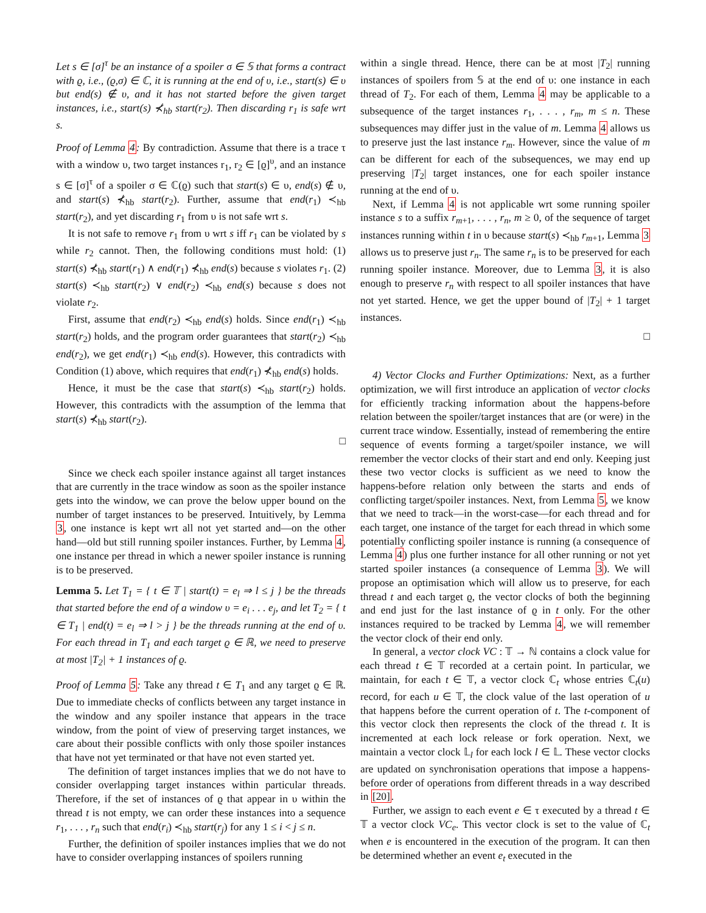Let s ∈ [σ]<sup>τ</sup> be an instance of a spoiler σ ∈ 𝕊 that forms a contract with ϱ, i.e., (ϱ,σ) ∈ ℂ, it is running at the end of υ, i.e., start(s) ∈ υ but end(s) ∉ υ, and it has not started before the given target instances, i.e., start(s) ⊀<sub>hb</sub> start(r<sub>2</sub>). Then discarding r<sub>1</sub> is safe wrt s.
Proof of Lemma 4: By contradiction. Assume that there is a trace τ with a window υ, two target instances r<sub>1</sub>, r<sub>2</sub> ∈ [ϱ]<sup>υ</sup>, and an instance s ∈ [σ]<sup>τ</sup> of a spoiler σ ∈ ℂ(ϱ) such that start(s) ∈ υ, end(s) ∉ υ, and start(s) ⊀<sub>hb</sub> start(r<sub>2</sub>). Further, assume that end(r<sub>1</sub>) ≺<sub>hb</sub> start(r<sub>2</sub>), and yet discarding r<sub>1</sub> from υ is not safe wrt s.
It is not safe to remove r<sub>1</sub> from υ wrt s iff r<sub>1</sub> can be violated by s while r<sub>2</sub> cannot. Then, the following conditions must hold: (1) start(s) ⊀<sub>hb</sub> start(r<sub>1</sub>) ∧ end(r<sub>1</sub>) ⊀<sub>hb</sub> end(s) because s violates r<sub>1</sub>. (2) start(s) ≺<sub>hb</sub> start(r<sub>2</sub>) ∨ end(r<sub>2</sub>) ≺<sub>hb</sub> end(s) because s does not violate r<sub>2</sub>.
First, assume that end(r<sub>2</sub>) ≺<sub>hb</sub> end(s) holds. Since end(r<sub>1</sub>) ≺<sub>hb</sub> start(r<sub>2</sub>) holds, and the program order guarantees that start(r<sub>2</sub>) ≺<sub>hb</sub> end(r<sub>2</sub>), we get end(r<sub>1</sub>) ≺<sub>hb</sub> end(s). However, this contradicts with Condition (1) above, which requires that end(r<sub>1</sub>) ⊀<sub>hb</sub> end(s) holds.
Hence, it must be the case that start(s) ≺<sub>hb</sub> start(r<sub>2</sub>) holds. However, this contradicts with the assumption of the lemma that start(s) ⊀<sub>hb</sub> start(r<sub>2</sub>).
□
Since we check each spoiler instance against all target instances that are currently in the trace window as soon as the spoiler instance gets into the window, we can prove the below upper bound on the number of target instances to be preserved. Intuitively, by Lemma 3, one instance is kept wrt all not yet started and—on the other hand—old but still running spoiler instances. Further, by Lemma 4, one instance per thread in which a newer spoiler instance is running is to be preserved.
Lemma 5. Let T<sub>1</sub> = { t ∈ 𝕋 | start(t) = e<sub>l</sub> ⇒ l ≤ j } be the threads that started before the end of a window υ = e<sub>i</sub> . . . e<sub>j</sub>, and let T<sub>2</sub> = { t ∈ T<sub>1</sub> | end(t) = e<sub>l</sub> ⇒ l > j } be the threads running at the end of υ. For each thread in T<sub>1</sub> and each target ϱ ∈ ℝ, we need to preserve at most |T<sub>2</sub>| + 1 instances of ϱ.
Proof of Lemma 5: Take any thread t ∈ T<sub>1</sub> and any target ϱ ∈ ℝ. Due to immediate checks of conflicts between any target instance in the window and any spoiler instance that appears in the trace window, from the point of view of preserving target instances, we care about their possible conflicts with only those spoiler instances that have not yet terminated or that have not even started yet.
The definition of target instances implies that we do not have to consider overlapping target instances within particular threads. Therefore, if the set of instances of ϱ that appear in υ within the thread t is not empty, we can order these instances into a sequence r<sub>1</sub>, . . . , r<sub>n</sub> such that end(r<sub>i</sub>) ≺<sub>hb</sub> start(r<sub>j</sub>) for any 1 ≤ i < j ≤ n.
Further, the definition of spoiler instances implies that we do not have to consider overlapping instances of spoilers running
within a single thread. Hence, there can be at most |T<sub>2</sub>| running instances of spoilers from 𝕊 at the end of υ: one instance in each thread of T<sub>2</sub>. For each of them, Lemma 4 may be applicable to a subsequence of the target instances r<sub>1</sub>, . . . , r<sub>m</sub>, m ≤ n. These subsequences may differ just in the value of m. Lemma 4 allows us to preserve just the last instance r<sub>m</sub>. However, since the value of m can be different for each of the subsequences, we may end up preserving |T<sub>2</sub>| target instances, one for each spoiler instance running at the end of υ.
Next, if Lemma 4 is not applicable wrt some running spoiler instance s to a suffix r<sub>m+1</sub>, . . . , r<sub>n</sub>, m ≥ 0, of the sequence of target instances running within t in υ because start(s) ≺<sub>hb</sub> r<sub>m+1</sub>, Lemma 3 allows us to preserve just r<sub>n</sub>. The same r<sub>n</sub> is to be preserved for each running spoiler instance. Moreover, due to Lemma 3, it is also enough to preserve r<sub>n</sub> with respect to all spoiler instances that have not yet started. Hence, we get the upper bound of |T<sub>2</sub>| + 1 target instances.
□
4) Vector Clocks and Further Optimizations: Next, as a further optimization, we will first introduce an application of vector clocks for efficiently tracking information about the happens-before relation between the spoiler/target instances that are (or were) in the current trace window. Essentially, instead of remembering the entire sequence of events forming a target/spoiler instance, we will remember the vector clocks of their start and end only. Keeping just these two vector clocks is sufficient as we need to know the happens-before relation only between the starts and ends of conflicting target/spoiler instances. Next, from Lemma 5, we know that we need to track—in the worst-case—for each thread and for each target, one instance of the target for each thread in which some potentially conflicting spoiler instance is running (a consequence of Lemma 4) plus one further instance for all other running or not yet started spoiler instances (a consequence of Lemma 3). We will propose an optimisation which will allow us to preserve, for each thread t and each target ϱ, the vector clocks of both the beginning and end just for the last instance of ϱ in t only. For the other instances required to be tracked by Lemma 4, we will remember the vector clock of their end only.
In general, a vector clock VC : 𝕋 → ℕ contains a clock value for each thread t ∈ 𝕋 recorded at a certain point. In particular, we maintain, for each t ∈ 𝕋, a vector clock ℂ<sub>t</sub> whose entries ℂ<sub>t</sub>(u) record, for each u ∈ 𝕋, the clock value of the last operation of u that happens before the current operation of t. The t-component of this vector clock then represents the clock of the thread t. It is incremented at each lock release or fork operation. Next, we maintain a vector clock 𝕃<sub>l</sub> for each lock l ∈ 𝕃. These vector clocks are updated on synchronisation operations that impose a happens-before order of operations from different threads in a way described in [20].
Further, we assign to each event e ∈ τ executed by a thread t ∈ 𝕋 a vector clock VC<sub>e</sub>. This vector clock is set to the value of ℂ<sub>t</sub> when e is encountered in the execution of the program. It can then be determined whether an event e<sub>t</sub> executed in the